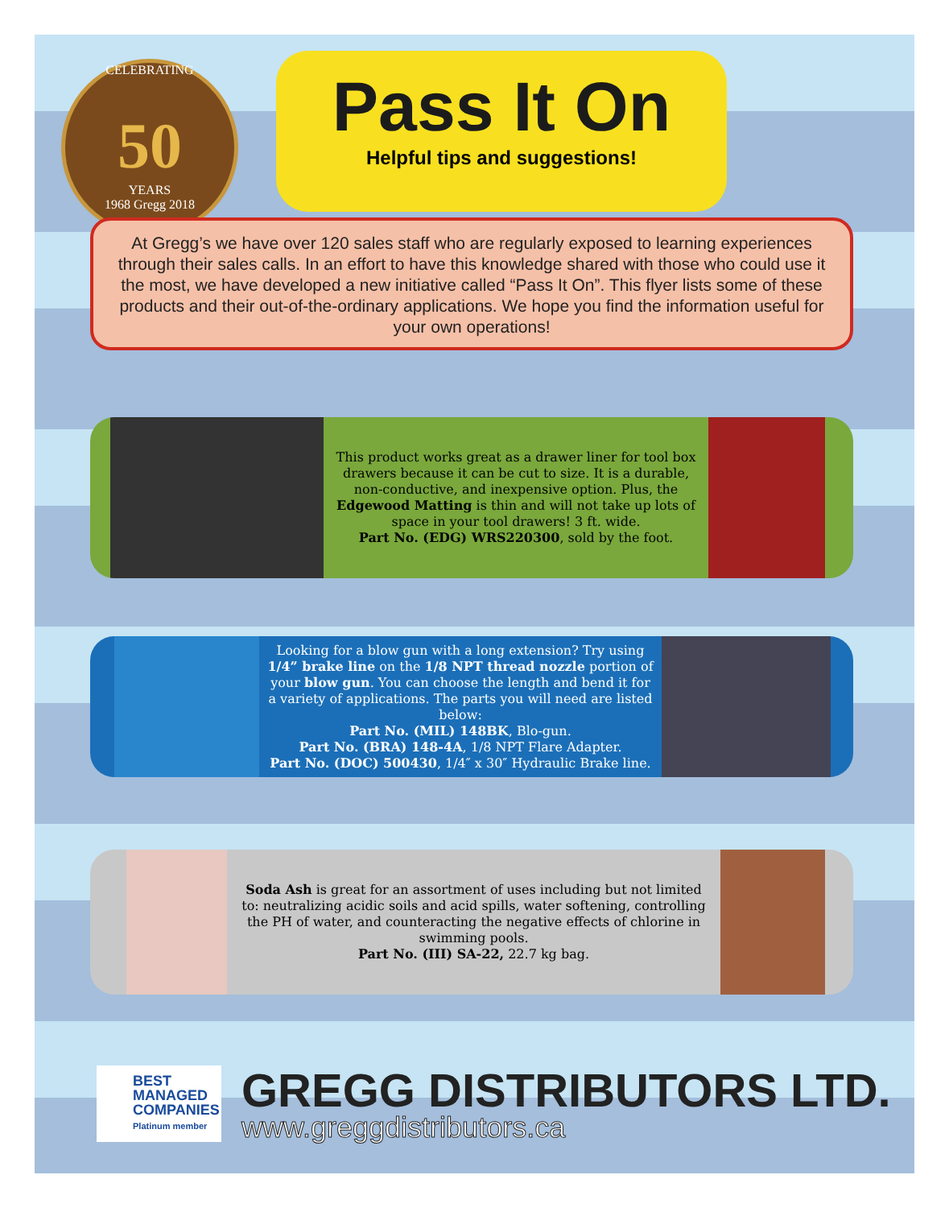CELEBRATING
50
YEARS
1968 Gregg 2018
Pass It On
Helpful tips and suggestions!
At Gregg’s we have over 120 sales staff who are regularly exposed to learning experiences through their sales calls. In an effort to have this knowledge shared with those who could use it the most, we have developed a new initiative called “Pass It On”. This flyer lists some of these products and their out-of-the-ordinary applications. We hope you find the information useful for your own operations!
This product works great as a drawer liner for tool box drawers because it can be cut to size. It is a durable, non-conductive, and inexpensive option. Plus, the Edgewood Matting is thin and will not take up lots of space in your tool drawers! 3 ft. wide.
Part No. (EDG) WRS220300, sold by the foot.
Looking for a blow gun with a long extension? Try using 1/4” brake line on the 1/8 NPT thread nozzle portion of your blow gun. You can choose the length and bend it for a variety of applications. The parts you will need are listed below:
Part No. (MIL) 148BK, Blo-gun.
Part No. (BRA) 148-4A, 1/8 NPT Flare Adapter.
Part No. (DOC) 500430, 1/4″ x 30″ Hydraulic Brake line.
Soda Ash is great for an assortment of uses including but not limited to: neutralizing acidic soils and acid spills, water softening, controlling the PH of water, and counteracting the negative effects of chlorine in swimming pools.
Part No. (III) SA-22, 22.7 kg bag.
BEST
MANAGED
COMPANIES
Platinum member
GREGG DISTRIBUTORS LTD.
www.greggdistributors.ca